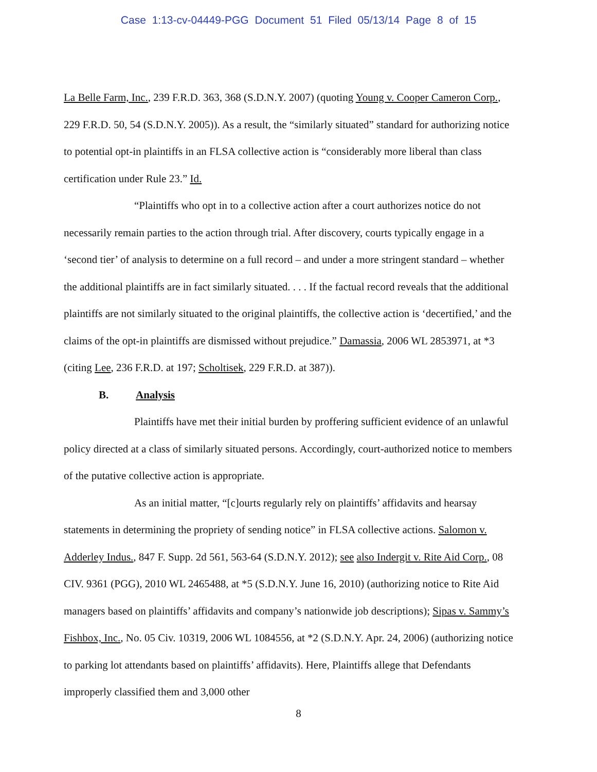Case 1:13-cv-04449-PGG Document 51 Filed 05/13/14 Page 8 of 15
La Belle Farm, Inc., 239 F.R.D. 363, 368 (S.D.N.Y. 2007) (quoting Young v. Cooper Cameron Corp., 229 F.R.D. 50, 54 (S.D.N.Y. 2005)). As a result, the “similarly situated” standard for authorizing notice to potential opt-in plaintiffs in an FLSA collective action is “considerably more liberal than class certification under Rule 23.” Id.
“Plaintiffs who opt in to a collective action after a court authorizes notice do not necessarily remain parties to the action through trial. After discovery, courts typically engage in a ‘second tier’ of analysis to determine on a full record – and under a more stringent standard – whether the additional plaintiffs are in fact similarly situated. . . . If the factual record reveals that the additional plaintiffs are not similarly situated to the original plaintiffs, the collective action is ‘decertified,’ and the claims of the opt-in plaintiffs are dismissed without prejudice.” Damassia, 2006 WL 2853971, at *3 (citing Lee, 236 F.R.D. at 197; Scholtisek, 229 F.R.D. at 387)).
B. Analysis
Plaintiffs have met their initial burden by proffering sufficient evidence of an unlawful policy directed at a class of similarly situated persons. Accordingly, court-authorized notice to members of the putative collective action is appropriate.
As an initial matter, “[c]ourts regularly rely on plaintiffs’ affidavits and hearsay statements in determining the propriety of sending notice” in FLSA collective actions. Salomon v. Adderley Indus., 847 F. Supp. 2d 561, 563-64 (S.D.N.Y. 2012); see also Indergit v. Rite Aid Corp., 08 CIV. 9361 (PGG), 2010 WL 2465488, at *5 (S.D.N.Y. June 16, 2010) (authorizing notice to Rite Aid managers based on plaintiffs’ affidavits and company’s nationwide job descriptions); Sipas v. Sammy’s Fishbox, Inc., No. 05 Civ. 10319, 2006 WL 1084556, at *2 (S.D.N.Y. Apr. 24, 2006) (authorizing notice to parking lot attendants based on plaintiffs’ affidavits). Here, Plaintiffs allege that Defendants improperly classified them and 3,000 other
8